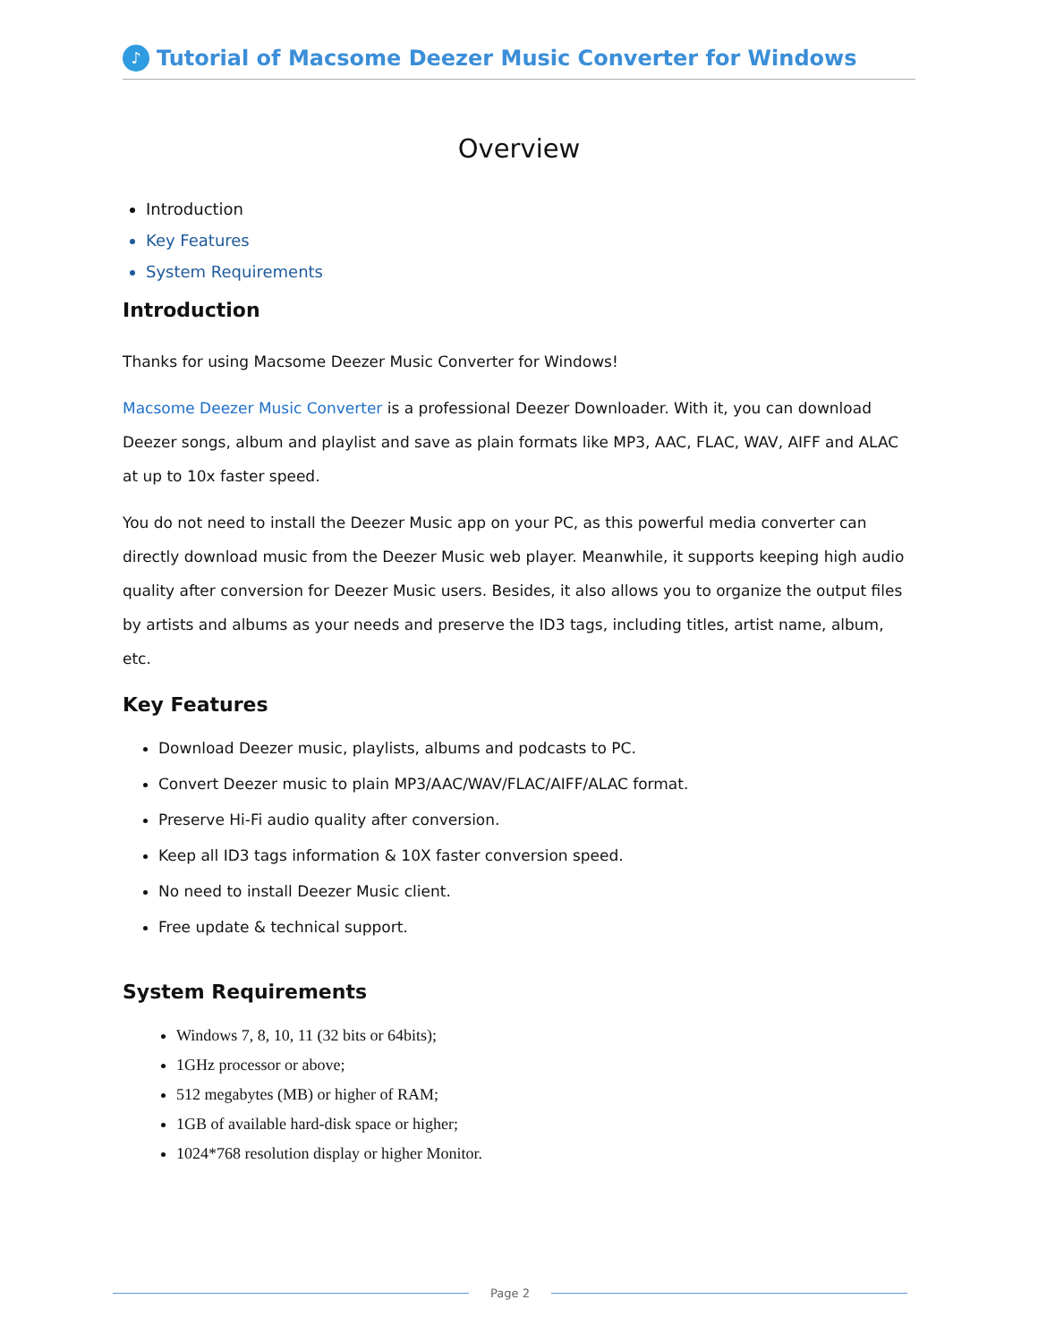♪
Tutorial of Macsome Deezer Music Converter for Windows
Overview
Introduction
Key Features
System Requirements
Introduction
Thanks for using Macsome Deezer Music Converter for Windows!
Macsome Deezer Music Converter is a professional Deezer Downloader. With it, you can download Deezer songs, album and playlist and save as plain formats like MP3, AAC, FLAC, WAV, AIFF and ALAC at up to 10x faster speed.
You do not need to install the Deezer Music app on your PC, as this powerful media converter can directly download music from the Deezer Music web player. Meanwhile, it supports keeping high audio quality after conversion for Deezer Music users. Besides, it also allows you to organize the output files by artists and albums as your needs and preserve the ID3 tags, including titles, artist name, album, etc.
Key Features
Download Deezer music, playlists, albums and podcasts to PC.
Convert Deezer music to plain MP3/AAC/WAV/FLAC/AIFF/ALAC format.
Preserve Hi-Fi audio quality after conversion.
Keep all ID3 tags information & 10X faster conversion speed.
No need to install Deezer Music client.
Free update & technical support.
System Requirements
Windows 7, 8, 10, 11 (32 bits or 64bits);
1GHz processor or above;
512 megabytes (MB) or higher of RAM;
1GB of available hard-disk space or higher;
1024*768 resolution display or higher Monitor.
Page 2